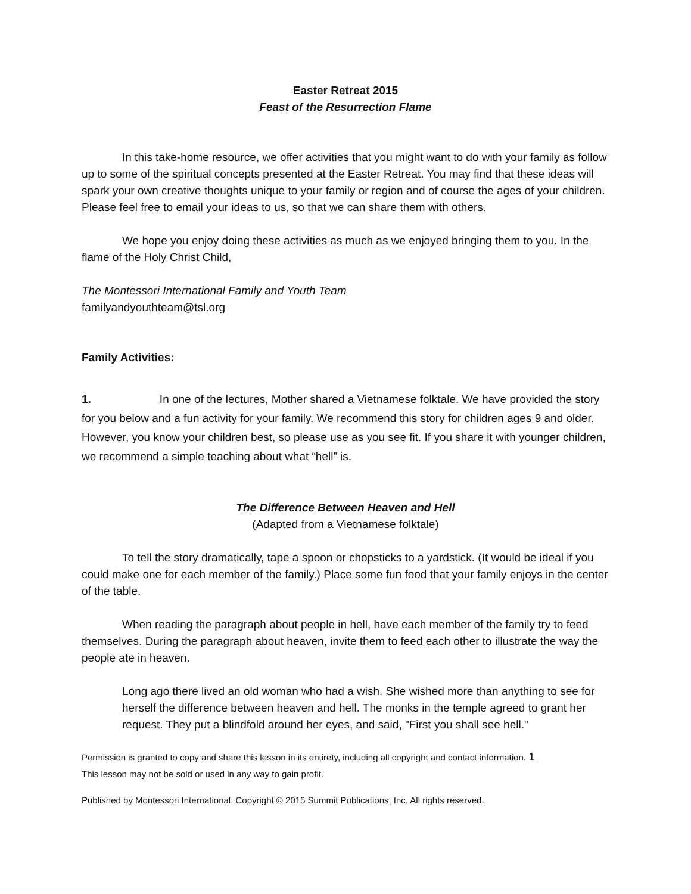Easter Retreat 2015
Feast of the Resurrection Flame
In this take-home resource, we offer activities that you might want to do with your family as follow up to some of the spiritual concepts presented at the Easter Retreat. You may find that these ideas will spark your own creative thoughts unique to your family or region and of course the ages of your children. Please feel free to email your ideas to us, so that we can share them with others.
We hope you enjoy doing these activities as much as we enjoyed bringing them to you. In the flame of the Holy Christ Child,
The Montessori International Family and Youth Team
familyandyouthteam@tsl.org
Family Activities:
1. In one of the lectures, Mother shared a Vietnamese folktale. We have provided the story for you below and a fun activity for your family. We recommend this story for children ages 9 and older. However, you know your children best, so please use as you see fit. If you share it with younger children, we recommend a simple teaching about what “hell” is.
The Difference Between Heaven and Hell
(Adapted from a Vietnamese folktale)
To tell the story dramatically, tape a spoon or chopsticks to a yardstick. (It would be ideal if you could make one for each member of the family.) Place some fun food that your family enjoys in the center of the table.
When reading the paragraph about people in hell, have each member of the family try to feed themselves. During the paragraph about heaven, invite them to feed each other to illustrate the way the people ate in heaven.
Long ago there lived an old woman who had a wish. She wished more than anything to see for herself the difference between heaven and hell. The monks in the temple agreed to grant her request. They put a blindfold around her eyes, and said, "First you shall see hell."
Permission is granted to copy and share this lesson in its entirety, including all copyright and contact information. 1
This lesson may not be sold or used in any way to gain profit.
Published by Montessori International. Copyright © 2015 Summit Publications, Inc. All rights reserved.